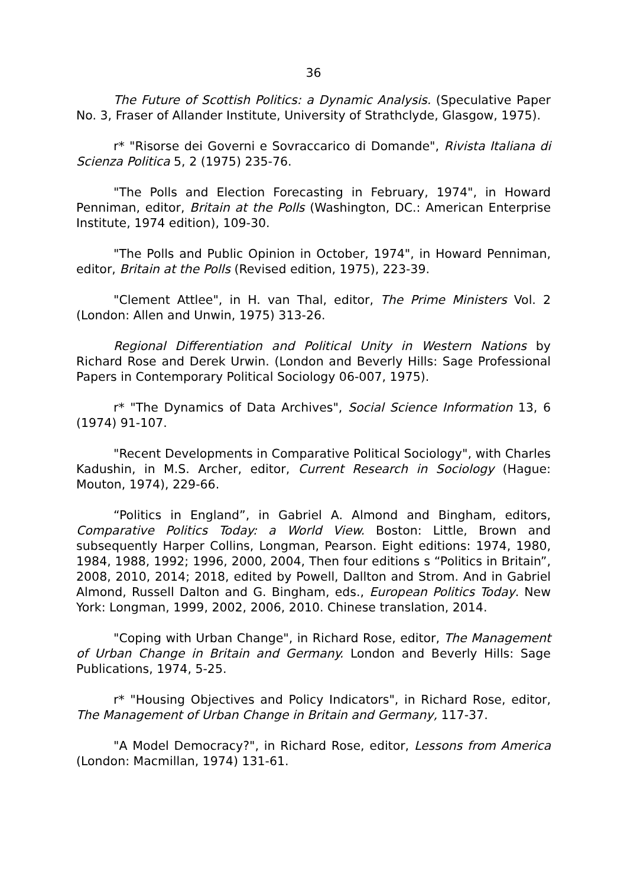36
The Future of Scottish Politics: a Dynamic Analysis. (Speculative Paper No. 3, Fraser of Allander Institute, University of Strathclyde, Glasgow, 1975).
r* "Risorse dei Governi e Sovraccarico di Domande", Rivista Italiana di Scienza Politica 5, 2 (1975) 235-76.
"The Polls and Election Forecasting in February, 1974", in Howard Penniman, editor, Britain at the Polls (Washington, DC.: American Enterprise Institute, 1974 edition), 109-30.
"The Polls and Public Opinion in October, 1974", in Howard Penniman, editor, Britain at the Polls (Revised edition, 1975), 223-39.
"Clement Attlee", in H. van Thal, editor, The Prime Ministers Vol. 2 (London: Allen and Unwin, 1975) 313-26.
Regional Differentiation and Political Unity in Western Nations by Richard Rose and Derek Urwin. (London and Beverly Hills: Sage Professional Papers in Contemporary Political Sociology 06-007, 1975).
r* "The Dynamics of Data Archives", Social Science Information 13, 6 (1974) 91-107.
"Recent Developments in Comparative Political Sociology", with Charles Kadushin, in M.S. Archer, editor, Current Research in Sociology (Hague: Mouton, 1974), 229-66.
“Politics in England”, in Gabriel A. Almond and Bingham, editors, Comparative Politics Today: a World View. Boston: Little, Brown and subsequently Harper Collins, Longman, Pearson. Eight editions: 1974, 1980, 1984, 1988, 1992; 1996, 2000, 2004, Then four editions s “Politics in Britain”, 2008, 2010, 2014; 2018, edited by Powell, Dallton and Strom. And in Gabriel Almond, Russell Dalton and G. Bingham, eds., European Politics Today. New York: Longman, 1999, 2002, 2006, 2010. Chinese translation, 2014.
"Coping with Urban Change", in Richard Rose, editor, The Management of Urban Change in Britain and Germany. London and Beverly Hills: Sage Publications, 1974, 5-25.
r* "Housing Objectives and Policy Indicators", in Richard Rose, editor, The Management of Urban Change in Britain and Germany, 117-37.
"A Model Democracy?", in Richard Rose, editor, Lessons from America (London: Macmillan, 1974) 131-61.